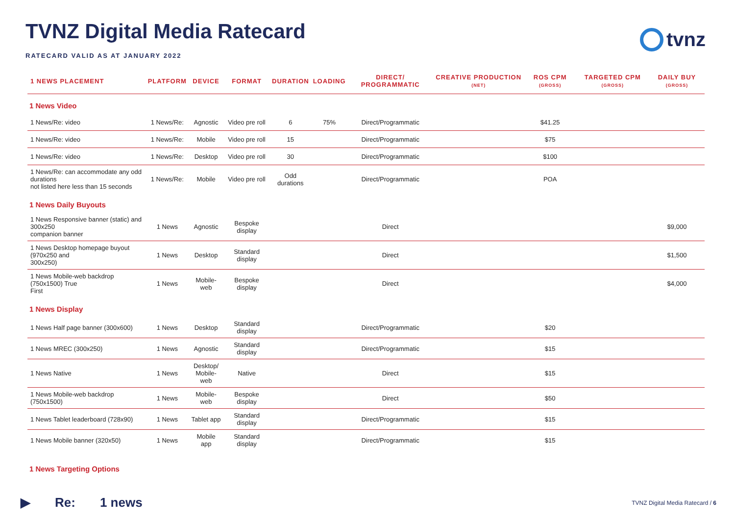TVNZ Digital Media Ratecard
RATECARD VALID AS AT JANUARY 2022
tvnz
| 1 NEWS PLACEMENT | PLATFORM | DEVICE | FORMAT | DURATION | LOADING | DIRECT/ PROGRAMMATIC | CREATIVE PRODUCTION (NET) | ROS CPM (GROSS) | TARGETED CPM (GROSS) | DAILY BUY (GROSS) |
| --- | --- | --- | --- | --- | --- | --- | --- | --- | --- | --- |
| 1 News Video | | | | | | | | | | |
| 1 News/Re: video | 1 News/Re: | Agnostic | Video pre roll | 6 | 75% | Direct/Programmatic | | $41.25 | | |
| 1 News/Re: video | 1 News/Re: | Mobile | Video pre roll | 15 | | Direct/Programmatic | | $75 | | |
| 1 News/Re: video | 1 News/Re: | Desktop | Video pre roll | 30 | | Direct/Programmatic | | $100 | | |
| 1 News/Re: can accommodate any odd durations not listed here less than 15 seconds | 1 News/Re: | Mobile | Video pre roll | Odd durations | | Direct/Programmatic | | POA | | |
| 1 News Daily Buyouts | | | | | | | | | | |
| 1 News Responsive banner (static) and 300x250 companion banner | 1 News | Agnostic | Bespoke display | | | Direct | | | | $9,000 |
| 1 News Desktop homepage buyout (970x250 and 300x250) | 1 News | Desktop | Standard display | | | Direct | | | | $1,500 |
| 1 News Mobile-web backdrop (750x1500) True First | 1 News | Mobile-web | Bespoke display | | | Direct | | | | $4,000 |
| 1 News Display | | | | | | | | | | |
| 1 News Half page banner (300x600) | 1 News | Desktop | Standard display | | | Direct/Programmatic | | $20 | | |
| 1 News MREC (300x250) | 1 News | Agnostic | Standard display | | | Direct/Programmatic | | $15 | | |
| 1 News Native | 1 News | Desktop/ Mobile-web | Native | | | Direct | | $15 | | |
| 1 News Mobile-web backdrop (750x1500) | 1 News | Mobile-web | Bespoke display | | | Direct | | $50 | | |
| 1 News Tablet leaderboard (728x90) | 1 News | Tablet app | Standard display | | | Direct/Programmatic | | $15 | | |
| 1 News Mobile banner (320x50) | 1 News | Mobile app | Standard display | | | Direct/Programmatic | | $15 | | |
| 1 News Targeting Options | | | | | | | | | | |
▶ Re: 1 news
TVNZ Digital Media Ratecard / 6